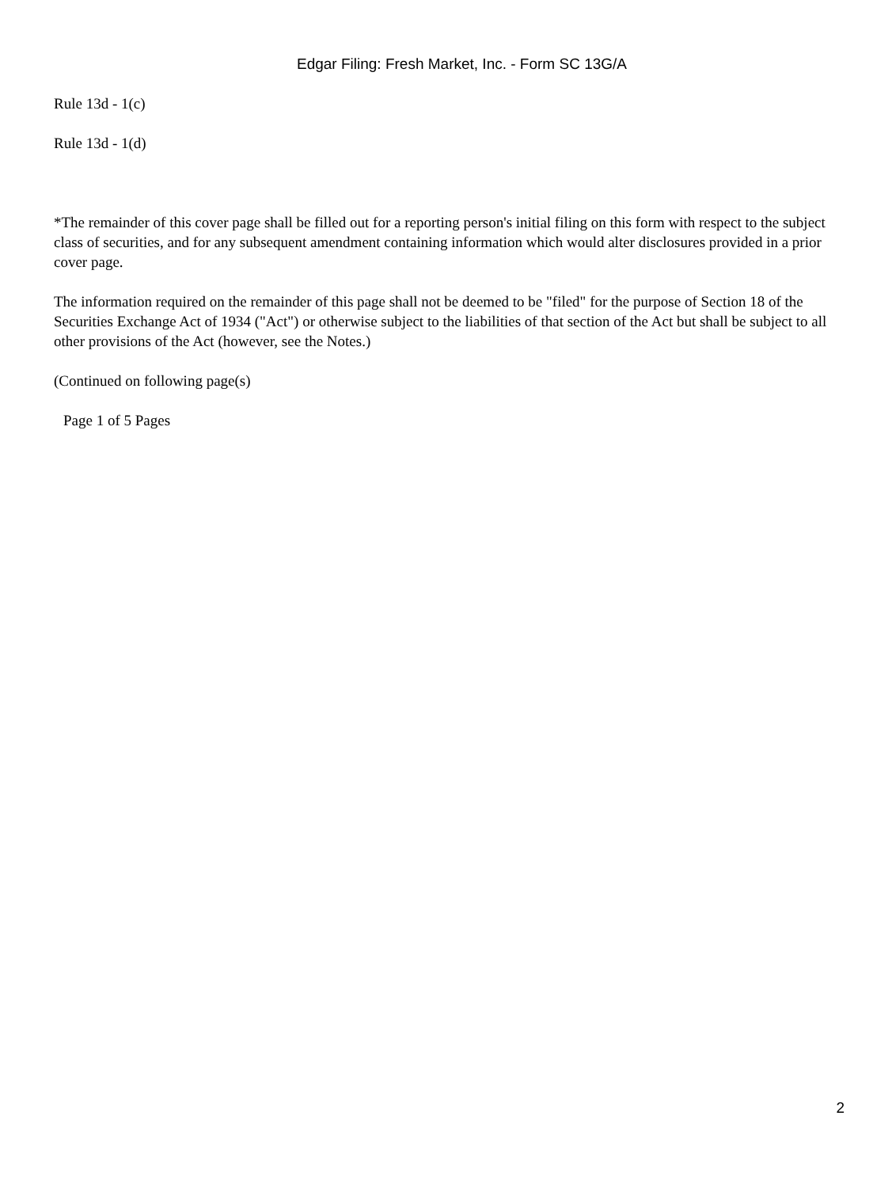Edgar Filing: Fresh Market, Inc. - Form SC 13G/A
Rule 13d - 1(c)
Rule 13d - 1(d)
*The remainder of this cover page shall be filled out for a reporting person's initial filing on this form with respect to the subject class of securities, and for any subsequent amendment containing information which would alter disclosures provided in a prior cover page.
The information required on the remainder of this page shall not be deemed to be "filed" for the purpose of Section 18 of the Securities Exchange Act of 1934 ("Act") or otherwise subject to the liabilities of that section of the Act but shall be subject to all other provisions of the Act (however, see the Notes.)
(Continued on following page(s)
Page 1 of 5 Pages
2